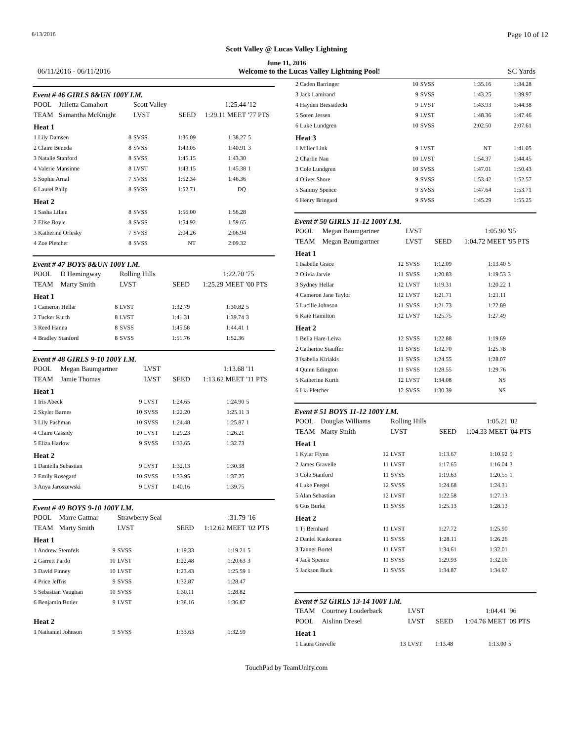6/13/2016 Page 10 of 12
Scott Valley @ Lucas Valley Lightning
June 11, 2016
06/11/2016 - 06/11/2016 Welcome to the Lucas Valley Lightning Pool! SC Yards
Event # 46 GIRLS 8&UN 100Y I.M.
| POOL | Julietta Camahort | | Scott Valley | | 1:25.44 | '12 |
| TEAM | Samantha McKnight | | LVST | SEED | 1:29.11 MEET | '77 PTS |
| Heat 1 | | | | | | |
| 1 Lily Damsen | | 8 | SVSS | 1:36.09 | 1:38.27 | 5 |
| 2 Claire Beneda | | 8 | SVSS | 1:43.05 | 1:40.91 | 3 |
| 3 Natalie Stanford | | 8 | SVSS | 1:45.15 | 1:43.30 | |
| 4 Valerie Mansinne | | 8 | LVST | 1:43.15 | 1:45.38 | 1 |
| 5 Sophie Arnal | | 7 | SVSS | 1:52.34 | 1:46.36 | |
| 6 Laurel Philp | | 8 | SVSS | 1:52.71 | DQ | |
| Heat 2 | | | | | | |
| 1 Sasha Lilien | | 8 | SVSS | 1:56.00 | 1:56.28 | |
| 2 Elise Boyle | | 8 | SVSS | 1:54.92 | 1:59.65 | |
| 3 Katherine Orlesky | | 7 | SVSS | 2:04.26 | 2:06.94 | |
| 4 Zoe Pletcher | | 8 | SVSS | NT | 2:09.32 | |
Event # 47 BOYS 8&UN 100Y I.M.
| POOL | D Hemingway | | Rolling Hills | | 1:22.70 | '75 |
| TEAM | Marty Smith | | LVST | SEED | 1:25.29 MEET | '00 PTS |
| Heat 1 | | | | | | |
| 1 Cameron Hellar | | 8 | LVST | 1:32.79 | 1:30.82 | 5 |
| 2 Tucker Kurth | | 8 | LVST | 1:41.31 | 1:39.74 | 3 |
| 3 Reed Hanna | | 8 | SVSS | 1:45.58 | 1:44.41 | 1 |
| 4 Bradley Stanford | | 8 | SVSS | 1:51.76 | 1:52.36 | |
Event # 48 GIRLS 9-10 100Y I.M.
| POOL | Megan Baumgartner | | LVST | | 1:13.68 | '11 |
| TEAM | Jamie Thomas | | LVST | SEED | 1:13.62 MEET | '11 PTS |
| Heat 1 | | | | | | |
| 1 Iris Abeck | | 9 | LVST | 1:24.65 | 1:24.90 | 5 |
| 2 Skyler Barnes | | 10 | SVSS | 1:22.20 | 1:25.11 | 3 |
| 3 Lily Pashman | | 10 | SVSS | 1:24.48 | 1:25.87 | 1 |
| 4 Claire Cassidy | | 10 | LVST | 1:29.23 | 1:26.21 | |
| 5 Eliza Harlow | | 9 | SVSS | 1:33.65 | 1:32.73 | |
| Heat 2 | | | | | | |
| 1 Daniella Sebastian | | 9 | LVST | 1:32.13 | 1:30.38 | |
| 2 Emily Rosegard | | 10 | SVSS | 1:33.95 | 1:37.25 | |
| 3 Anya Jaroszewski | | 9 | LVST | 1:40.16 | 1:39.75 | |
Event # 49 BOYS 9-10 100Y I.M.
| POOL | Marre Gattnar | | Strawberry Seal | | :31.79 | '16 |
| TEAM | Marty Smith | | LVST | SEED | 1:12.62 MEET | '02 PTS |
| Heat 1 | | | | | | |
| 1 Andrew Sternfels | | 9 | SVSS | 1:19.33 | 1:19.21 | 5 |
| 2 Garrett Pardo | | 10 | LVST | 1:22.48 | 1:20.63 | 3 |
| 3 David Finney | | 10 | LVST | 1:23.43 | 1:25.59 | 1 |
| 4 Price Jeffris | | 9 | SVSS | 1:32.87 | 1:28.47 | |
| 5 Sebastian Vaughan | | 10 | SVSS | 1:30.11 | 1:28.82 | |
| 6 Benjamin Butler | | 9 | LVST | 1:38.16 | 1:36.87 | |
| Heat 2 | | | | | | |
| 1 Nathaniel Johnson | | 9 | SVSS | 1:33.63 | 1:32.59 | |
| 2 Caden Barringer | 10 | SVSS | 1:35.16 | 1:34.28 | |
| 3 Jack Lamirand | 9 | SVSS | 1:43.25 | 1:39.97 | |
| 4 Hayden Biesiadecki | 9 | LVST | 1:43.93 | 1:44.38 | |
| 5 Soren Jessen | 9 | LVST | 1:48.36 | 1:47.46 | |
| 6 Luke Lundgren | 10 | SVSS | 2:02.50 | 2:07.61 | |
| Heat 3 | | | | | |
| 1 Miller Link | 9 | LVST | NT | 1:41.05 | |
| 2 Charlie Nau | 10 | LVST | 1:54.37 | 1:44.45 | |
| 3 Cole Lundgren | 10 | SVSS | 1:47.01 | 1:50.43 | |
| 4 Oliver Shore | 9 | SVSS | 1:53.42 | 1:52.57 | |
| 5 Sammy Spence | 9 | SVSS | 1:47.64 | 1:53.71 | |
| 6 Henry Bringard | 9 | SVSS | 1:45.29 | 1:55.25 | |
Event # 50 GIRLS 11-12 100Y I.M.
| POOL | Megan Baumgartner | | LVST | | 1:05.90 | '95 |
| TEAM | Megan Baumgartner | | LVST | SEED | 1:04.72 MEET | '95 PTS |
| Heat 1 | | | | | | |
| 1 Isabelle Grace | | 12 | SVSS | 1:12.09 | 1:13.40 | 5 |
| 2 Olivia Jarvie | | 11 | SVSS | 1:20.83 | 1:19.53 | 3 |
| 3 Sydney Hellar | | 12 | LVST | 1:19.31 | 1:20.22 | 1 |
| 4 Cameron Jane Taylor | | 12 | LVST | 1:21.71 | 1:21.11 | |
| 5 Lucille Johnson | | 11 | SVSS | 1:21.73 | 1:22.89 | |
| 6 Kate Hamilton | | 12 | LVST | 1:25.75 | 1:27.49 | |
| Heat 2 | | | | | | |
| 1 Bella Hare-Leiva | | 12 | SVSS | 1:22.88 | 1:19.69 | |
| 2 Catherine Stauffer | | 11 | SVSS | 1:32.70 | 1:25.78 | |
| 3 Isabella Kiriakis | | 11 | SVSS | 1:24.55 | 1:28.07 | |
| 4 Quinn Edington | | 11 | SVSS | 1:28.55 | 1:29.76 | |
| 5 Katherine Kurth | | 12 | LVST | 1:34.08 | NS | |
| 6 Lia Pletcher | | 12 | SVSS | 1:30.39 | NS | |
Event # 51 BOYS 11-12 100Y I.M.
| POOL | Douglas Williams | | Rolling Hills | | 1:05.21 | '02 |
| TEAM | Marty Smith | | LVST | SEED | 1:04.33 MEET | '04 PTS |
| Heat 1 | | | | | | |
| 1 Kylar Flynn | | 12 | LVST | 1:13.67 | 1:10.92 | 5 |
| 2 James Gravelle | | 11 | LVST | 1:17.65 | 1:16.04 | 3 |
| 3 Cole Stanford | | 11 | SVSS | 1:19.63 | 1:20.55 | 1 |
| 4 Luke Feegel | | 12 | SVSS | 1:24.68 | 1:24.31 | |
| 5 Alan Sebastian | | 12 | LVST | 1:22.58 | 1:27.13 | |
| 6 Gus Burke | | 11 | SVSS | 1:25.13 | 1:28.13 | |
| Heat 2 | | | | | | |
| 1 Tj Bernhard | | 11 | LVST | 1:27.72 | 1:25.90 | |
| 2 Daniel Kaukonen | | 11 | SVSS | 1:28.11 | 1:26.26 | |
| 3 Tanner Bortel | | 11 | LVST | 1:34.61 | 1:32.01 | |
| 4 Jack Spence | | 11 | SVSS | 1:29.93 | 1:32.06 | |
| 5 Jackson Buck | | 11 | SVSS | 1:34.87 | 1:34.97 | |
Event # 52 GIRLS 13-14 100Y I.M.
| TEAM | Courtney Louderback | | LVST | | 1:04.41 | '96 |
| POOL | Aislinn Dresel | | LVST | SEED | 1:04.76 MEET | '09 PTS |
| Heat 1 | | | | | | |
| 1 Laura Gravelle | | 13 | LVST | 1:13.48 | 1:13.00 | 5 |
TouchPad by TeamUnify.com